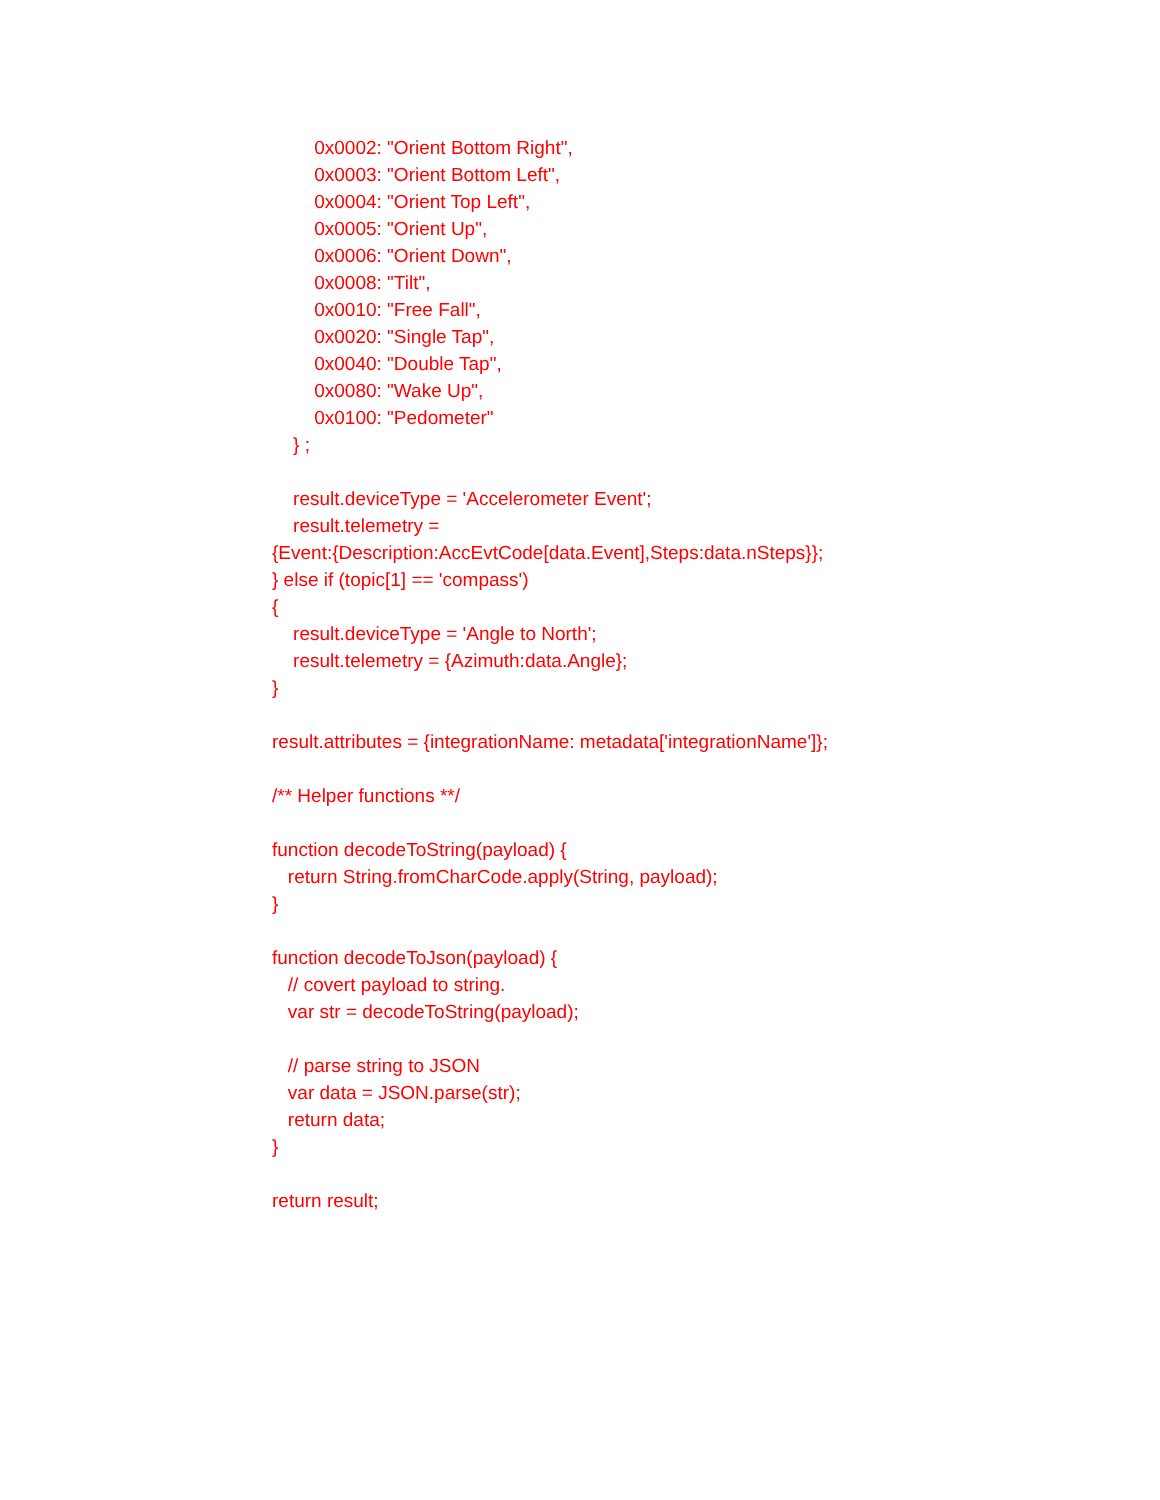0x0002: "Orient Bottom Right",
0x0003: "Orient Bottom Left",
0x0004: "Orient Top Left",
0x0005: "Orient Up",
0x0006: "Orient Down",
0x0008: "Tilt",
0x0010: "Free Fall",
0x0020: "Single Tap",
0x0040: "Double Tap",
0x0080: "Wake Up",
0x0100: "Pedometer"
} ;
result.deviceType = 'Accelerometer Event';
result.telemetry =
{Event:{Description:AccEvtCode[data.Event],Steps:data.nSteps}};
} else if (topic[1] == 'compass')
{
result.deviceType = 'Angle to North';
result.telemetry = {Azimuth:data.Angle};
}
result.attributes = {integrationName: metadata['integrationName']};
/** Helper functions **/
function decodeToString(payload) {
return String.fromCharCode.apply(String, payload);
}
function decodeToJson(payload) {
// covert payload to string.
var str = decodeToString(payload);
// parse string to JSON
var data = JSON.parse(str);
return data;
}
return result;